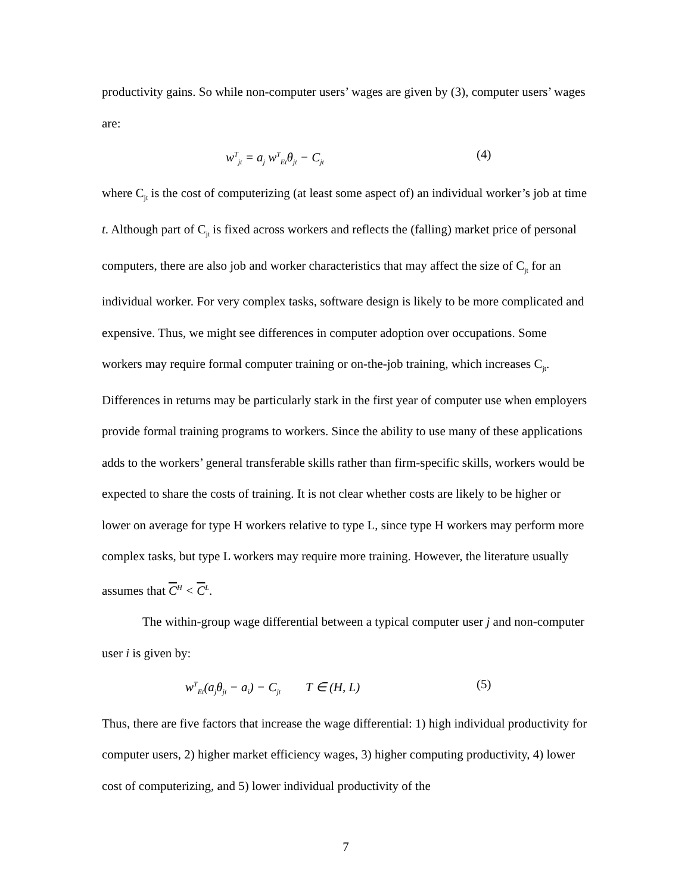productivity gains. So while non-computer users’ wages are given by (3), computer users’ wages are:
w<sup>T</sup><sub>jt</sub> = a<sub>j</sub> w<sup>T</sup><sub>Et</sub>θ<sub>jt</sub> − C<sub>jt</sub> (4)
where C<sub>jt</sub> is the cost of computerizing (at least some aspect of) an individual worker’s job at time t. Although part of C<sub>jt</sub> is fixed across workers and reflects the (falling) market price of personal computers, there are also job and worker characteristics that may affect the size of C<sub>jt</sub> for an individual worker. For very complex tasks, software design is likely to be more complicated and expensive. Thus, we might see differences in computer adoption over occupations. Some workers may require formal computer training or on-the-job training, which increases C<sub>jt</sub>. Differences in returns may be particularly stark in the first year of computer use when employers provide formal training programs to workers. Since the ability to use many of these applications adds to the workers’ general transferable skills rather than firm-specific skills, workers would be expected to share the costs of training. It is not clear whether costs are likely to be higher or lower on average for type H workers relative to type L, since type H workers may perform more complex tasks, but type L workers may require more training. However, the literature usually assumes that C<sup>H</sup> < C<sup>L</sup>.
The within-group wage differential between a typical computer user j and non-computer user i is given by:
w<sup>T</sup><sub>Et</sub>(a<sub>j</sub>θ<sub>jt</sub> − a<sub>i</sub>) − C<sub>jt</sub> T ∈ (H, L) (5)
Thus, there are five factors that increase the wage differential: 1) high individual productivity for computer users, 2) higher market efficiency wages, 3) higher computing productivity, 4) lower cost of computerizing, and 5) lower individual productivity of the
7